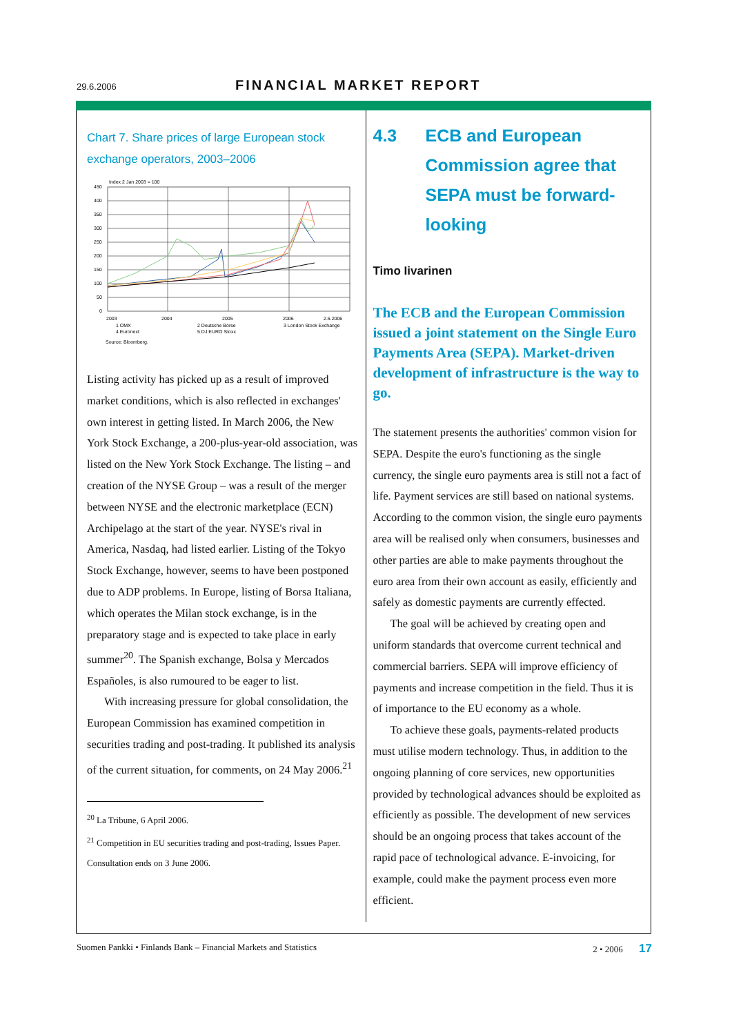29.6.2006 FINANCIAL MARKET REPORT
Chart 7. Share prices of large European stock exchange operators, 2003–2006
Index 2 Jan 2003 = 100
450
400
350
300
250
200
150
100
50
0
2003
2004
2005
2006
2.6.2006
1 OMX
2 Deutsche Börse
3 London Stock Exchange
4 Euronext
5 DJ EURO Stoxx
Source: Bloomberg.
Listing activity has picked up as a result of improved market conditions, which is also reflected in exchanges' own interest in getting listed. In March 2006, the New York Stock Exchange, a 200-plus-year-old association, was listed on the New York Stock Exchange. The listing – and creation of the NYSE Group – was a result of the merger between NYSE and the electronic marketplace (ECN) Archipelago at the start of the year. NYSE's rival in America, Nasdaq, had listed earlier. Listing of the Tokyo Stock Exchange, however, seems to have been postponed due to ADP problems. In Europe, listing of Borsa Italiana, which operates the Milan stock exchange, is in the preparatory stage and is expected to take place in early summer<sup>20</sup>. The Spanish exchange, Bolsa y Mercados Españoles, is also rumoured to be eager to list.
With increasing pressure for global consolidation, the European Commission has examined competition in securities trading and post-trading. It published its analysis of the current situation, for comments, on 24 May 2006.<sup>21</sup>
<sup>20</sup> La Tribune, 6 April 2006.
<sup>21</sup> Competition in EU securities trading and post-trading, Issues Paper. Consultation ends on 3 June 2006.
4.3 ECB and European Commission agree that SEPA must be forward-looking
Timo Iivarinen
The ECB and the European Commission issued a joint statement on the Single Euro Payments Area (SEPA). Market-driven development of infrastructure is the way to go.
The statement presents the authorities' common vision for SEPA. Despite the euro's functioning as the single currency, the single euro payments area is still not a fact of life. Payment services are still based on national systems. According to the common vision, the single euro payments area will be realised only when consumers, businesses and other parties are able to make payments throughout the euro area from their own account as easily, efficiently and safely as domestic payments are currently effected.
The goal will be achieved by creating open and uniform standards that overcome current technical and commercial barriers. SEPA will improve efficiency of payments and increase competition in the field. Thus it is of importance to the EU economy as a whole.
To achieve these goals, payments-related products must utilise modern technology. Thus, in addition to the ongoing planning of core services, new opportunities provided by technological advances should be exploited as efficiently as possible. The development of new services should be an ongoing process that takes account of the rapid pace of technological advance. E-invoicing, for example, could make the payment process even more efficient.
Suomen Pankki • Finlands Bank – Financial Markets and Statistics 2 • 2006 17